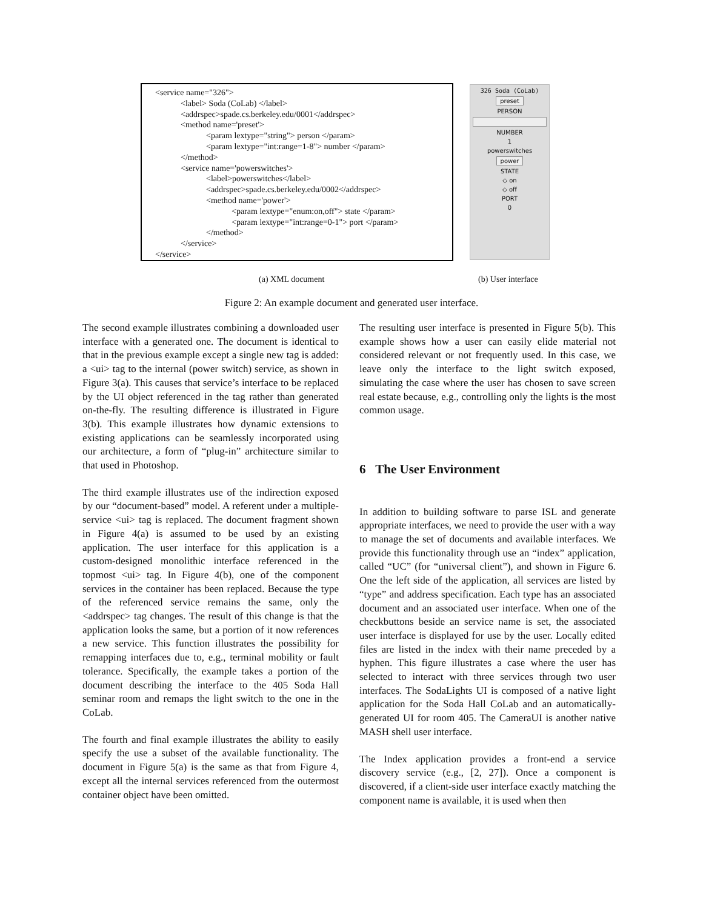<service name="326">
<label> Soda (CoLab) </label>
<addrspec>spade.cs.berkeley.edu/0001</addrspec>
<method name='preset'>
<param lextype="string"> person </param>
<param lextype="int:range=1-8"> number </param>
</method>
<service name='powerswitches'>
<label>powerswitches</label>
<addrspec>spade.cs.berkeley.edu/0002</addrspec>
<method name='power'>
<param lextype="enum:on,off"> state </param>
<param lextype="int:range=0-1"> port </param>
</method>
</service>
</service>
326 Soda (CoLab)
preset
PERSON
NUMBER
1
powerswitches
power
STATE
◇ on
◇ off
PORT
0
(a) XML document (b) User interface
Figure 2: An example document and generated user interface.
The second example illustrates combining a downloaded user interface with a generated one. The document is identical to that in the previous example except a single new tag is added: a <ui> tag to the internal (power switch) service, as shown in Figure 3(a). This causes that service’s interface to be replaced by the UI object referenced in the tag rather than generated on-the-fly. The resulting difference is illustrated in Figure 3(b). This example illustrates how dynamic extensions to existing applications can be seamlessly incorporated using our architecture, a form of “plug-in” architecture similar to that used in Photoshop.
The third example illustrates use of the indirection exposed by our “document-based” model. A referent under a multiple-service <ui> tag is replaced. The document fragment shown in Figure 4(a) is assumed to be used by an existing application. The user interface for this application is a custom-designed monolithic interface referenced in the topmost <ui> tag. In Figure 4(b), one of the component services in the container has been replaced. Because the type of the referenced service remains the same, only the <addrspec> tag changes. The result of this change is that the application looks the same, but a portion of it now references a new service. This function illustrates the possibility for remapping interfaces due to, e.g., terminal mobility or fault tolerance. Specifically, the example takes a portion of the document describing the interface to the 405 Soda Hall seminar room and remaps the light switch to the one in the CoLab.
The fourth and final example illustrates the ability to easily specify the use a subset of the available functionality. The document in Figure 5(a) is the same as that from Figure 4, except all the internal services referenced from the outermost container object have been omitted.
The resulting user interface is presented in Figure 5(b). This example shows how a user can easily elide material not considered relevant or not frequently used. In this case, we leave only the interface to the light switch exposed, simulating the case where the user has chosen to save screen real estate because, e.g., controlling only the lights is the most common usage.
6 The User Environment
In addition to building software to parse ISL and generate appropriate interfaces, we need to provide the user with a way to manage the set of documents and available interfaces. We provide this functionality through use an “index” application, called “UC” (for “universal client”), and shown in Figure 6. One the left side of the application, all services are listed by “type” and address specification. Each type has an associated document and an associated user interface. When one of the checkbuttons beside an service name is set, the associated user interface is displayed for use by the user. Locally edited files are listed in the index with their name preceded by a hyphen. This figure illustrates a case where the user has selected to interact with three services through two user interfaces. The SodaLights UI is composed of a native light application for the Soda Hall CoLab and an automatically-generated UI for room 405. The CameraUI is another native MASH shell user interface.
The Index application provides a front-end a service discovery service (e.g., [2, 27]). Once a component is discovered, if a client-side user interface exactly matching the component name is available, it is used when then